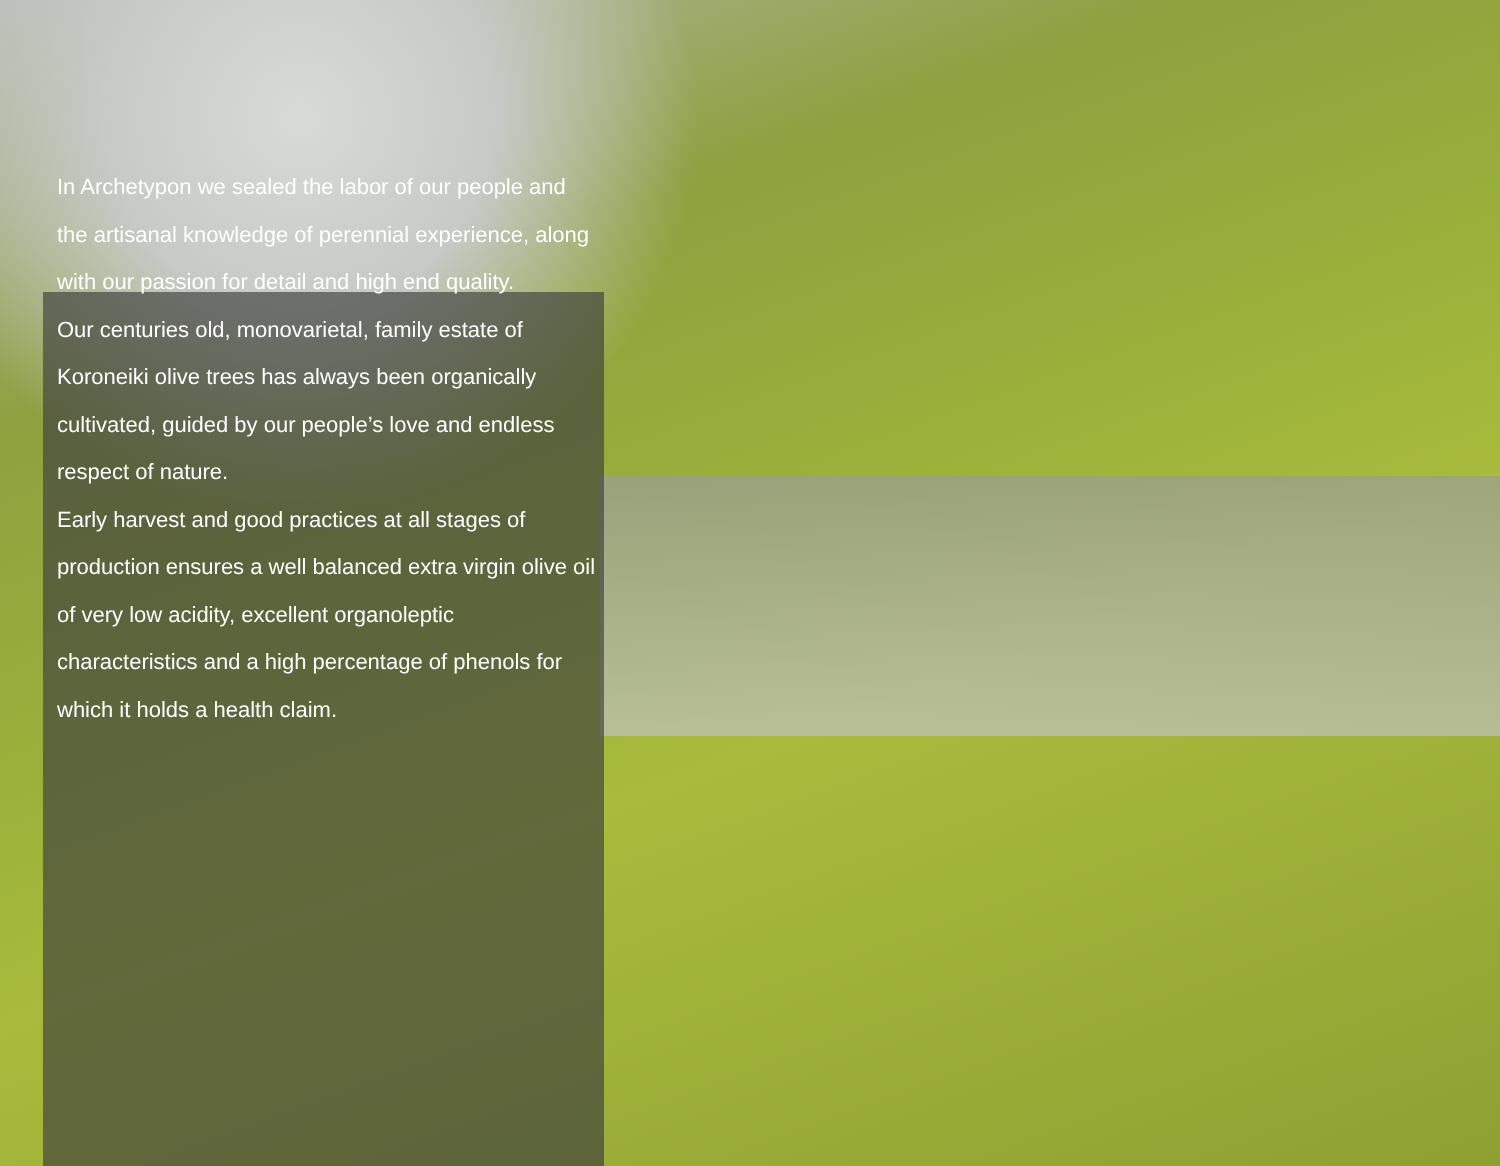In Archetypon we sealed the labor of our people and the artisanal knowledge of perennial experience, along with our passion for detail and high end quality.
Our centuries old, monovarietal, family estate of Koroneiki olive trees has always been organically cultivated, guided by our people’s love and endless respect of nature.
Early harvest and good practices at all stages of production ensures a well balanced extra virgin olive oil of very low acidity, excellent organoleptic characteristics and a high percentage of phenols for which it holds a health claim.